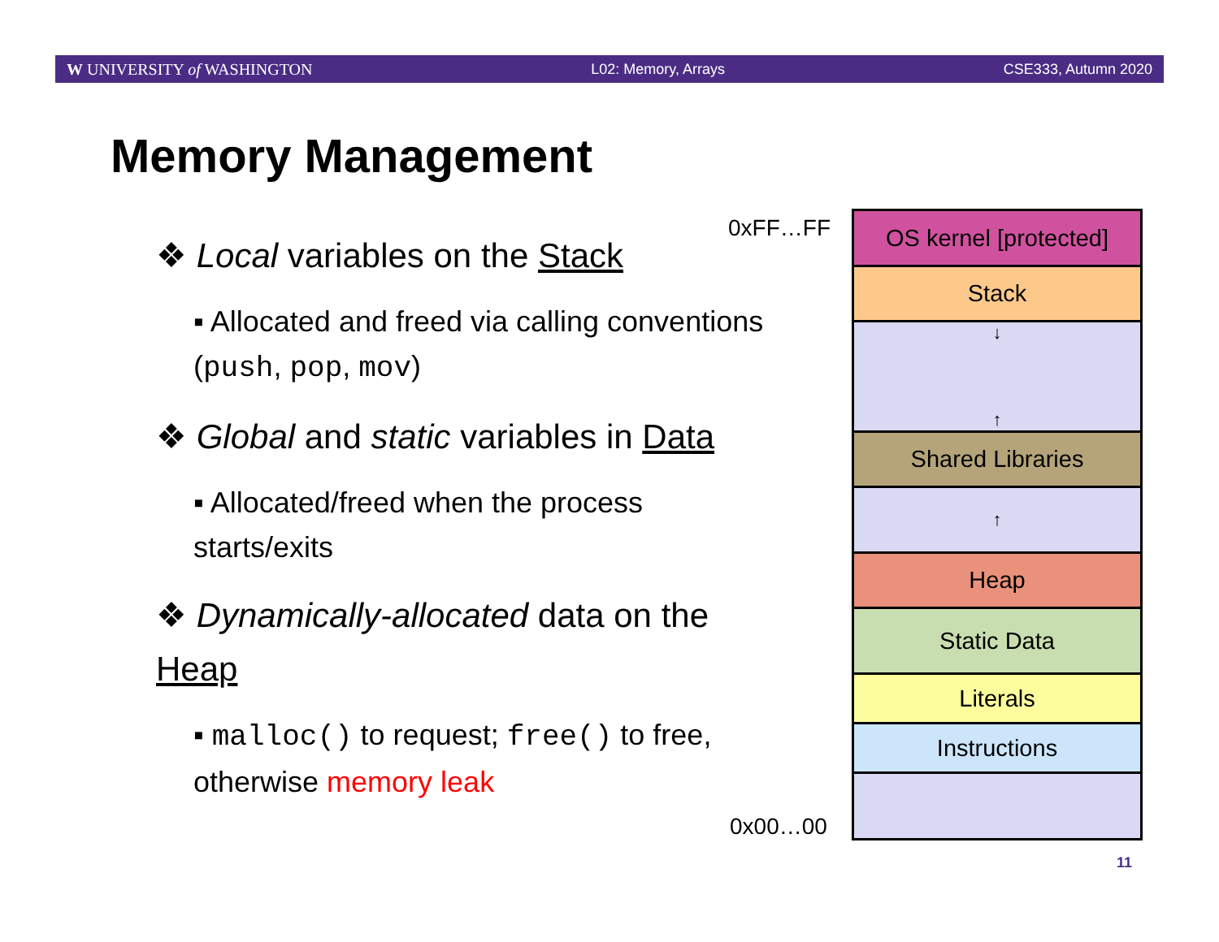W UNIVERSITY of WASHINGTON L02: Memory, Arrays CSE333, Autumn 2020
Memory Management
❖ Local variables on the Stack
▪ Allocated and freed via calling conventions (push, pop, mov)
❖ Global and static variables in Data
▪ Allocated/freed when the process starts/exits
❖ Dynamically-allocated data on the Heap
▪ malloc() to request; free() to free, otherwise memory leak
0xFF…FF
0x00…00
OS kernel [protected]
Stack
↓
↑
Shared Libraries
↑
Heap
Static Data
Literals
Instructions
11